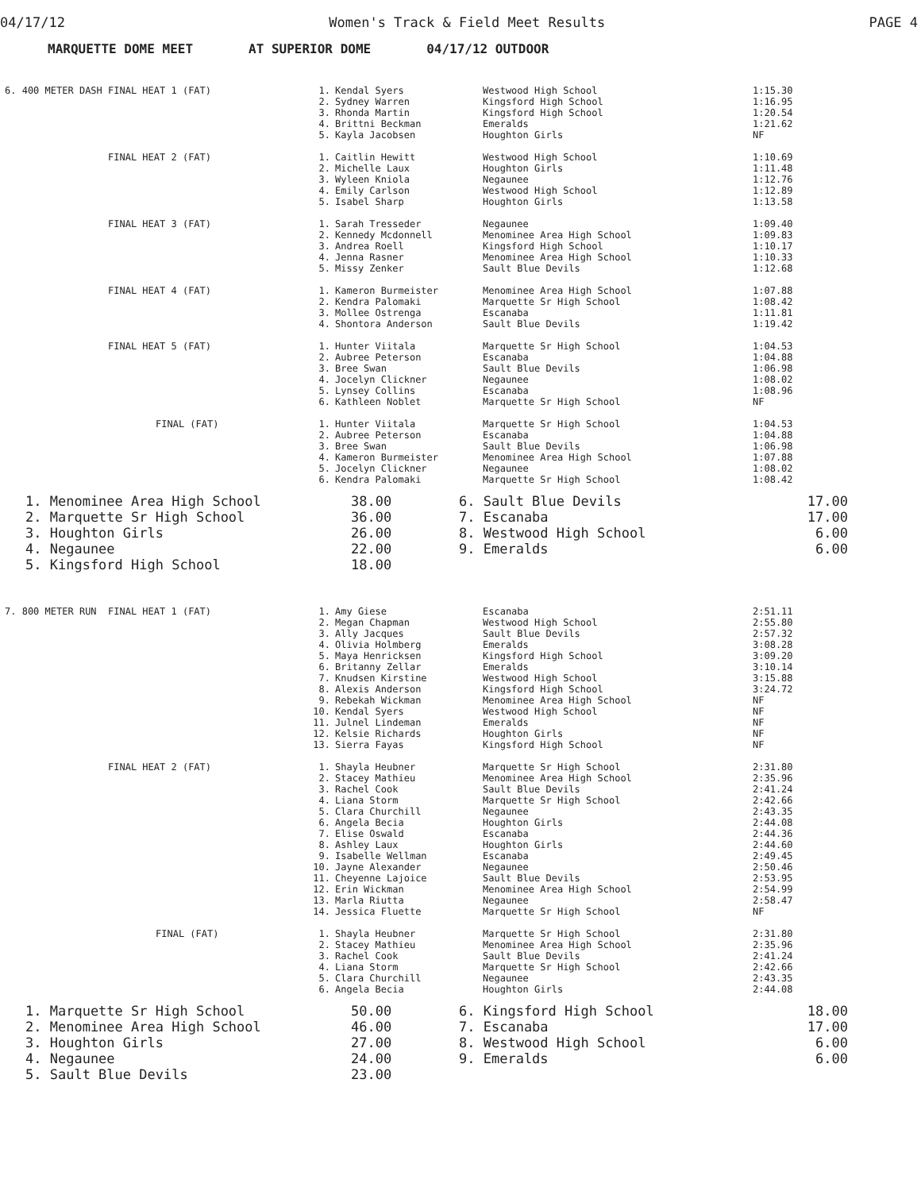04/17/12 Women's Track & Field Meet Results PAGE 4
MARQUETTE DOME MEET AT SUPERIOR DOME 04/17/12 OUTDOOR
| 6. 400 METER DASH | FINAL HEAT 1 (FAT) | 1. | Kendal Syers | Westwood High School | 1:15.30 |
| | | 2. | Sydney Warren | Kingsford High School | 1:16.95 |
| | | 3. | Rhonda Martin | Kingsford High School | 1:20.54 |
| | | 4. | Brittni Beckman | Emeralds | 1:21.62 |
| | | 5. | Kayla Jacobsen | Houghton Girls | NF |
| | FINAL HEAT 2 (FAT) | 1. | Caitlin Hewitt | Westwood High School | 1:10.69 |
| | | 2. | Michelle Laux | Houghton Girls | 1:11.48 |
| | | 3. | Wyleen Kniola | Negaunee | 1:12.76 |
| | | 4. | Emily Carlson | Westwood High School | 1:12.89 |
| | | 5. | Isabel Sharp | Houghton Girls | 1:13.58 |
| | FINAL HEAT 3 (FAT) | 1. | Sarah Tresseder | Negaunee | 1:09.40 |
| | | 2. | Kennedy Mcdonnell | Menominee Area High School | 1:09.83 |
| | | 3. | Andrea Roell | Kingsford High School | 1:10.17 |
| | | 4. | Jenna Rasner | Menominee Area High School | 1:10.33 |
| | | 5. | Missy Zenker | Sault Blue Devils | 1:12.68 |
| | FINAL HEAT 4 (FAT) | 1. | Kameron Burmeister | Menominee Area High School | 1:07.88 |
| | | 2. | Kendra Palomaki | Marquette Sr High School | 1:08.42 |
| | | 3. | Mollee Ostrenga | Escanaba | 1:11.81 |
| | | 4. | Shontora Anderson | Sault Blue Devils | 1:19.42 |
| | FINAL HEAT 5 (FAT) | 1. | Hunter Viitala | Marquette Sr High School | 1:04.53 |
| | | 2. | Aubree Peterson | Escanaba | 1:04.88 |
| | | 3. | Bree Swan | Sault Blue Devils | 1:06.98 |
| | | 4. | Jocelyn Clickner | Negaunee | 1:08.02 |
| | | 5. | Lynsey Collins | Escanaba | 1:08.96 |
| | | 6. | Kathleen Noblet | Marquette Sr High School | NF |
| | FINAL (FAT) | 1. | Hunter Viitala | Marquette Sr High School | 1:04.53 |
| | | 2. | Aubree Peterson | Escanaba | 1:04.88 |
| | | 3. | Bree Swan | Sault Blue Devils | 1:06.98 |
| | | 4. | Kameron Burmeister | Menominee Area High School | 1:07.88 |
| | | 5. | Jocelyn Clickner | Negaunee | 1:08.02 |
| | | 6. | Kendra Palomaki | Marquette Sr High School | 1:08.42 |
| 1. Menominee Area High School | 38.00 | 6. Sault Blue Devils | 17.00 |
| 2. Marquette Sr High School | 36.00 | 7. Escanaba | 17.00 |
| 3. Houghton Girls | 26.00 | 8. Westwood High School | 6.00 |
| 4. Negaunee | 22.00 | 9. Emeralds | 6.00 |
| 5. Kingsford High School | 18.00 | | |
| 7. 800 METER RUN | FINAL HEAT 1 (FAT) | 1. | Amy Giese | Escanaba | 2:51.11 |
| | | 2. | Megan Chapman | Westwood High School | 2:55.80 |
| | | 3. | Ally Jacques | Sault Blue Devils | 2:57.32 |
| | | 4. | Olivia Holmberg | Emeralds | 3:08.28 |
| | | 5. | Maya Henricksen | Kingsford High School | 3:09.20 |
| | | 6. | Britanny Zellar | Emeralds | 3:10.14 |
| | | 7. | Knudsen Kirstine | Westwood High School | 3:15.88 |
| | | 8. | Alexis Anderson | Kingsford High School | 3:24.72 |
| | | 9. | Rebekah Wickman | Menominee Area High School | NF |
| | | 10. | Kendal Syers | Westwood High School | NF |
| | | 11. | Julnel Lindeman | Emeralds | NF |
| | | 12. | Kelsie Richards | Houghton Girls | NF |
| | | 13. | Sierra Fayas | Kingsford High School | NF |
| | FINAL HEAT 2 (FAT) | 1. | Shayla Heubner | Marquette Sr High School | 2:31.80 |
| | | 2. | Stacey Mathieu | Menominee Area High School | 2:35.96 |
| | | 3. | Rachel Cook | Sault Blue Devils | 2:41.24 |
| | | 4. | Liana Storm | Marquette Sr High School | 2:42.66 |
| | | 5. | Clara Churchill | Negaunee | 2:43.35 |
| | | 6. | Angela Becia | Houghton Girls | 2:44.08 |
| | | 7. | Elise Oswald | Escanaba | 2:44.36 |
| | | 8. | Ashley Laux | Houghton Girls | 2:44.60 |
| | | 9. | Isabelle Wellman | Escanaba | 2:49.45 |
| | | 10. | Jayne Alexander | Negaunee | 2:50.46 |
| | | 11. | Cheyenne Lajoice | Sault Blue Devils | 2:53.95 |
| | | 12. | Erin Wickman | Menominee Area High School | 2:54.99 |
| | | 13. | Marla Riutta | Negaunee | 2:58.47 |
| | | 14. | Jessica Fluette | Marquette Sr High School | NF |
| | FINAL (FAT) | 1. | Shayla Heubner | Marquette Sr High School | 2:31.80 |
| | | 2. | Stacey Mathieu | Menominee Area High School | 2:35.96 |
| | | 3. | Rachel Cook | Sault Blue Devils | 2:41.24 |
| | | 4. | Liana Storm | Marquette Sr High School | 2:42.66 |
| | | 5. | Clara Churchill | Negaunee | 2:43.35 |
| | | 6. | Angela Becia | Houghton Girls | 2:44.08 |
| 1. Marquette Sr High School | 50.00 | 6. Kingsford High School | 18.00 |
| 2. Menominee Area High School | 46.00 | 7. Escanaba | 17.00 |
| 3. Houghton Girls | 27.00 | 8. Westwood High School | 6.00 |
| 4. Negaunee | 24.00 | 9. Emeralds | 6.00 |
| 5. Sault Blue Devils | 23.00 | | |